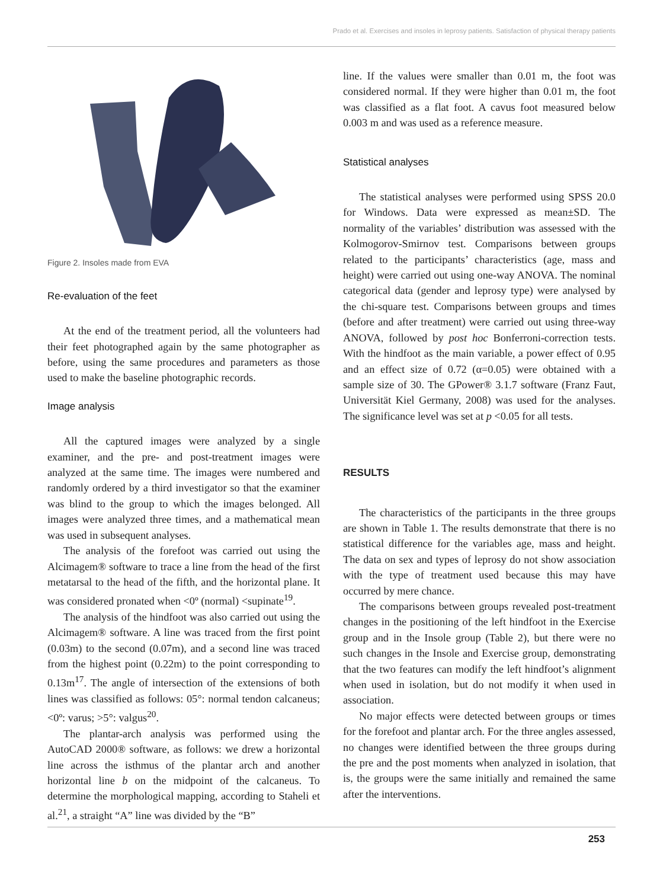Prado et al. Exercises and insoles in leprosy patients. Satisfaction of physical therapy patients
Figure 2. Insoles made from EVA
Re-evaluation of the feet
At the end of the treatment period, all the volunteers had their feet photographed again by the same photographer as before, using the same procedures and parameters as those used to make the baseline photographic records.
Image analysis
All the captured images were analyzed by a single examiner, and the pre- and post-treatment images were analyzed at the same time. The images were numbered and randomly ordered by a third investigator so that the examiner was blind to the group to which the images belonged. All images were analyzed three times, and a mathematical mean was used in subsequent analyses.
The analysis of the forefoot was carried out using the Alcimagem® software to trace a line from the head of the first metatarsal to the head of the fifth, and the horizontal plane. It was considered pronated when <0º (normal) <supinate<sup>19</sup>.
The analysis of the hindfoot was also carried out using the Alcimagem® software. A line was traced from the first point (0.03m) to the second (0.07m), and a second line was traced from the highest point (0.22m) to the point corresponding to 0.13m<sup>17</sup>. The angle of intersection of the extensions of both lines was classified as follows: 05°: normal tendon calcaneus; <0º: varus; >5°: valgus<sup>20</sup>.
The plantar-arch analysis was performed using the AutoCAD 2000® software, as follows: we drew a horizontal line across the isthmus of the plantar arch and another horizontal line b on the midpoint of the calcaneus. To determine the morphological mapping, according to Staheli et al.<sup>21</sup>, a straight “A” line was divided by the “B”
line. If the values were smaller than 0.01 m, the foot was considered normal. If they were higher than 0.01 m, the foot was classified as a flat foot. A cavus foot measured below 0.003 m and was used as a reference measure.
Statistical analyses
The statistical analyses were performed using SPSS 20.0 for Windows. Data were expressed as mean±SD. The normality of the variables’ distribution was assessed with the Kolmogorov-Smirnov test. Comparisons between groups related to the participants’ characteristics (age, mass and height) were carried out using one-way ANOVA. The nominal categorical data (gender and leprosy type) were analysed by the chi-square test. Comparisons between groups and times (before and after treatment) were carried out using three-way ANOVA, followed by post hoc Bonferroni-correction tests. With the hindfoot as the main variable, a power effect of 0.95 and an effect size of 0.72 (α=0.05) were obtained with a sample size of 30. The GPower® 3.1.7 software (Franz Faut, Universität Kiel Germany, 2008) was used for the analyses. The significance level was set at p <0.05 for all tests.
RESULTS
The characteristics of the participants in the three groups are shown in Table 1. The results demonstrate that there is no statistical difference for the variables age, mass and height. The data on sex and types of leprosy do not show association with the type of treatment used because this may have occurred by mere chance.
The comparisons between groups revealed post-treatment changes in the positioning of the left hindfoot in the Exercise group and in the Insole group (Table 2), but there were no such changes in the Insole and Exercise group, demonstrating that the two features can modify the left hindfoot’s alignment when used in isolation, but do not modify it when used in association.
No major effects were detected between groups or times for the forefoot and plantar arch. For the three angles assessed, no changes were identified between the three groups during the pre and the post moments when analyzed in isolation, that is, the groups were the same initially and remained the same after the interventions.
253